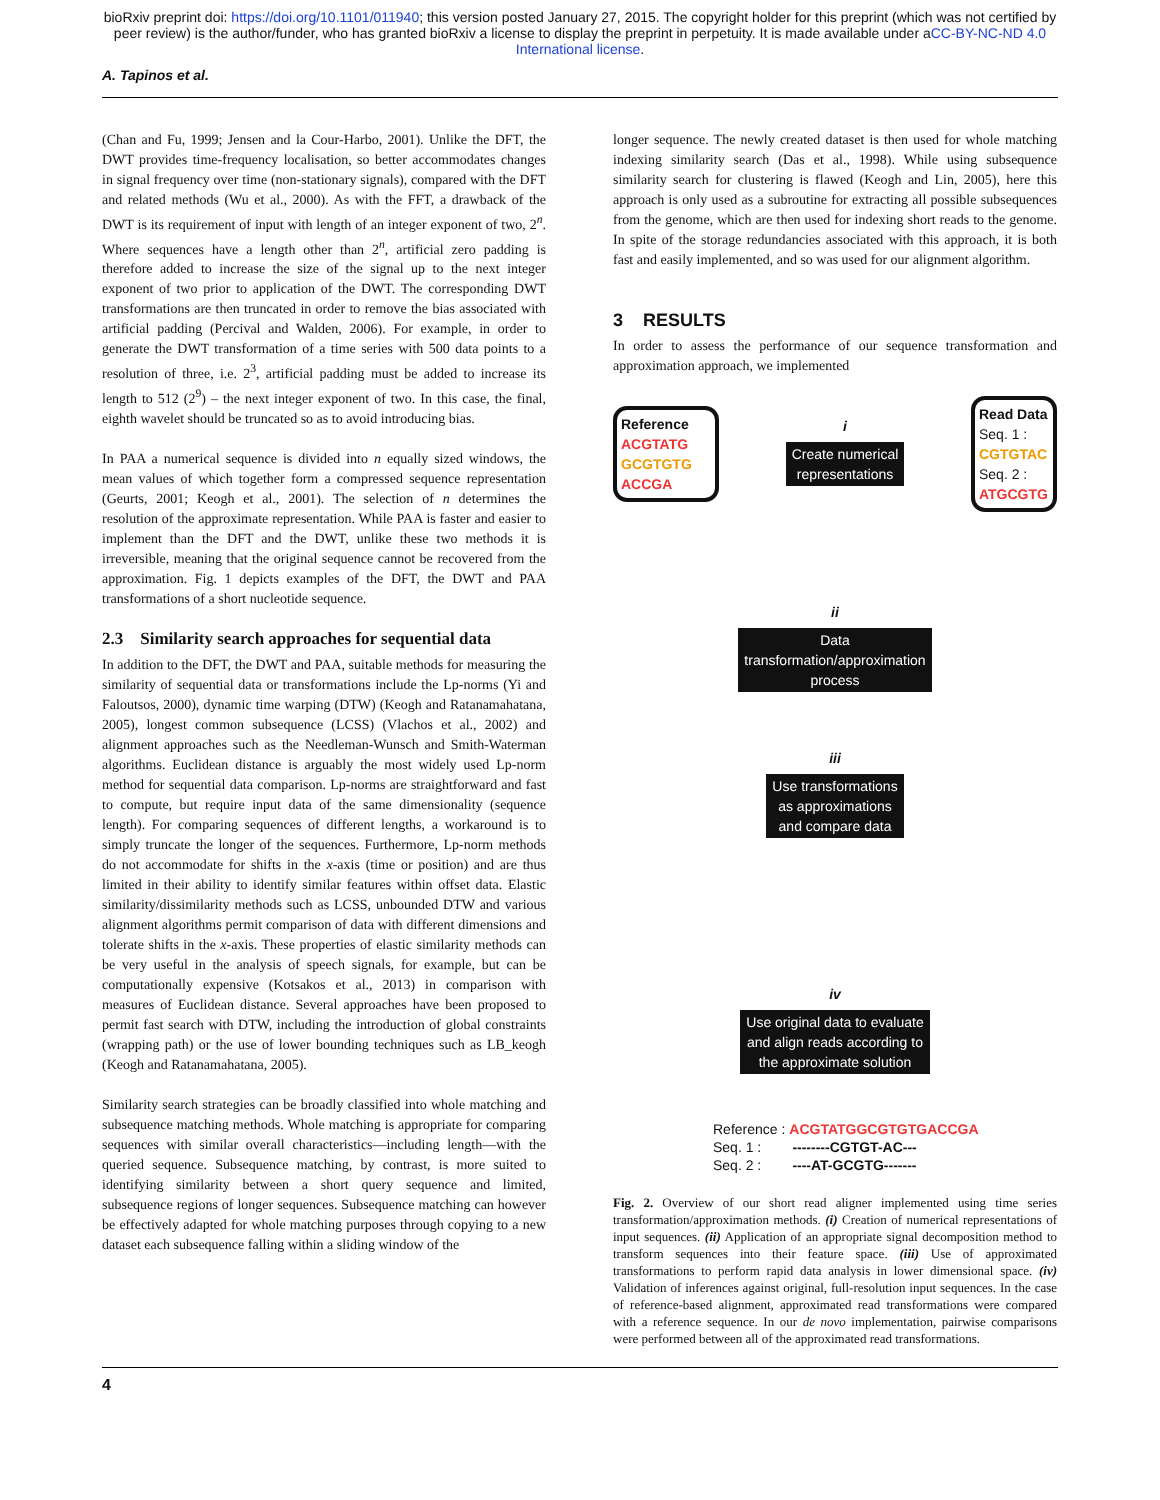bioRxiv preprint doi: https://doi.org/10.1101/011940; this version posted January 27, 2015. The copyright holder for this preprint (which was not certified by peer review) is the author/funder, who has granted bioRxiv a license to display the preprint in perpetuity. It is made available under aCC-BY-NC-ND 4.0 International license.
A. Tapinos et al.
(Chan and Fu, 1999; Jensen and la Cour-Harbo, 2001). Unlike the DFT, the DWT provides time-frequency localisation, so better accommodates changes in signal frequency over time (non-stationary signals), compared with the DFT and related methods (Wu et al., 2000). As with the FFT, a drawback of the DWT is its requirement of input with length of an integer exponent of two, 2<sup>n</sup>. Where sequences have a length other than 2<sup>n</sup>, artificial zero padding is therefore added to increase the size of the signal up to the next integer exponent of two prior to application of the DWT. The corresponding DWT transformations are then truncated in order to remove the bias associated with artificial padding (Percival and Walden, 2006). For example, in order to generate the DWT transformation of a time series with 500 data points to a resolution of three, i.e. 2<sup>3</sup>, artificial padding must be added to increase its length to 512 (2<sup>9</sup>) – the next integer exponent of two. In this case, the final, eighth wavelet should be truncated so as to avoid introducing bias.
In PAA a numerical sequence is divided into n equally sized windows, the mean values of which together form a compressed sequence representation (Geurts, 2001; Keogh et al., 2001). The selection of n determines the resolution of the approximate representation. While PAA is faster and easier to implement than the DFT and the DWT, unlike these two methods it is irreversible, meaning that the original sequence cannot be recovered from the approximation. Fig. 1 depicts examples of the DFT, the DWT and PAA transformations of a short nucleotide sequence.
2.3 Similarity search approaches for sequential data
In addition to the DFT, the DWT and PAA, suitable methods for measuring the similarity of sequential data or transformations include the Lp-norms (Yi and Faloutsos, 2000), dynamic time warping (DTW) (Keogh and Ratanamahatana, 2005), longest common subsequence (LCSS) (Vlachos et al., 2002) and alignment approaches such as the Needleman-Wunsch and Smith-Waterman algorithms. Euclidean distance is arguably the most widely used Lp-norm method for sequential data comparison. Lp-norms are straightforward and fast to compute, but require input data of the same dimensionality (sequence length). For comparing sequences of different lengths, a workaround is to simply truncate the longer of the sequences. Furthermore, Lp-norm methods do not accommodate for shifts in the x-axis (time or position) and are thus limited in their ability to identify similar features within offset data. Elastic similarity/dissimilarity methods such as LCSS, unbounded DTW and various alignment algorithms permit comparison of data with different dimensions and tolerate shifts in the x-axis. These properties of elastic similarity methods can be very useful in the analysis of speech signals, for example, but can be computationally expensive (Kotsakos et al., 2013) in comparison with measures of Euclidean distance. Several approaches have been proposed to permit fast search with DTW, including the introduction of global constraints (wrapping path) or the use of lower bounding techniques such as LB_keogh (Keogh and Ratanamahatana, 2005).
Similarity search strategies can be broadly classified into whole matching and subsequence matching methods. Whole matching is appropriate for comparing sequences with similar overall characteristics—including length—with the queried sequence. Subsequence matching, by contrast, is more suited to identifying similarity between a short query sequence and limited, subsequence regions of longer sequences. Subsequence matching can however be effectively adapted for whole matching purposes through copying to a new dataset each subsequence falling within a sliding window of the
longer sequence. The newly created dataset is then used for whole matching indexing similarity search (Das et al., 1998). While using subsequence similarity search for clustering is flawed (Keogh and Lin, 2005), here this approach is only used as a subroutine for extracting all possible subsequences from the genome, which are then used for indexing short reads to the genome. In spite of the storage redundancies associated with this approach, it is both fast and easily implemented, and so was used for our alignment algorithm.
3 RESULTS
In order to assess the performance of our sequence transformation and approximation approach, we implemented
Reference
ACGTATG
GCGTGTG
ACCGA
i
Create numerical
representations
Read Data
Seq. 1 :
CGTGTAC
Seq. 2 :
ATGCGTG
ii
Data
transformation/approximation
process
iii
Use transformations
as approximations
and compare data
iv
Use original data to evaluate
and align reads according to
the approximate solution
Reference : ACGTATGGCGTGTGACCGA
Seq. 1 : --------CGTGT-AC---
Seq. 2 : ----AT-GCGTG-------
Fig. 2. Overview of our short read aligner implemented using time series transformation/approximation methods. (i) Creation of numerical representations of input sequences. (ii) Application of an appropriate signal decomposition method to transform sequences into their feature space. (iii) Use of approximated transformations to perform rapid data analysis in lower dimensional space. (iv) Validation of inferences against original, full-resolution input sequences. In the case of reference-based alignment, approximated read transformations were compared with a reference sequence. In our de novo implementation, pairwise comparisons were performed between all of the approximated read transformations.
4